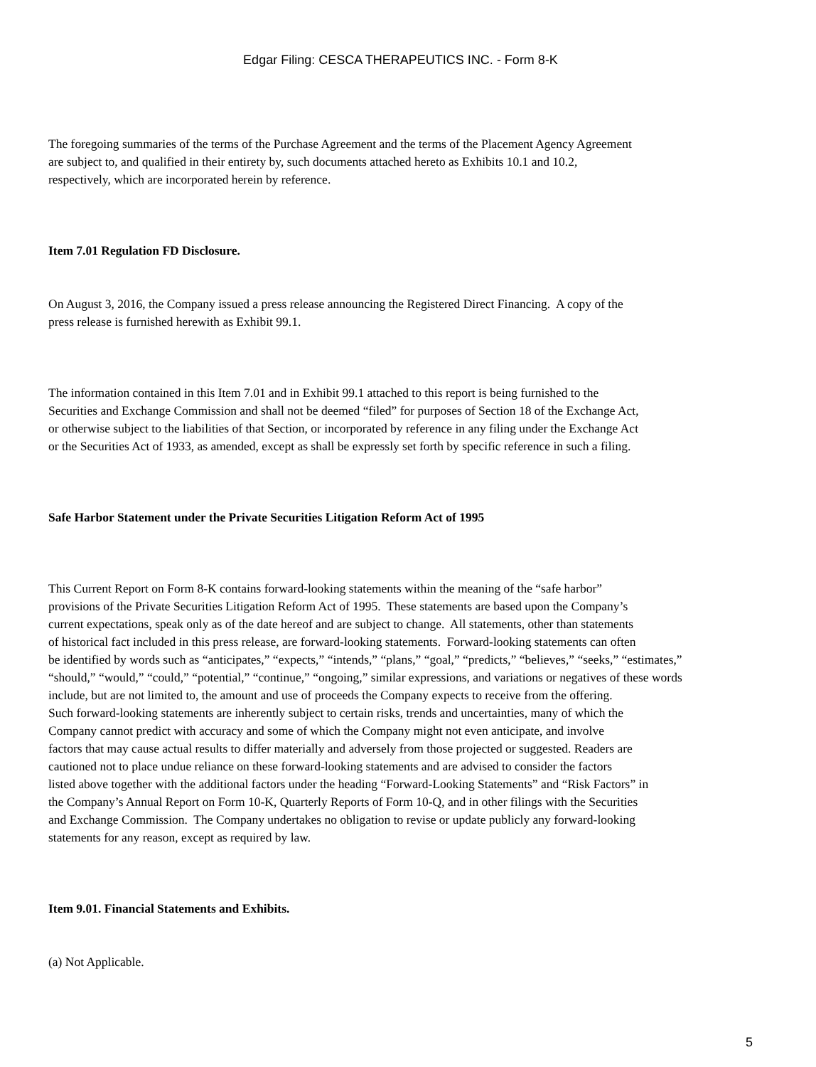Edgar Filing: CESCA THERAPEUTICS INC. - Form 8-K
The foregoing summaries of the terms of the Purchase Agreement and the terms of the Placement Agency Agreement
are subject to, and qualified in their entirety by, such documents attached hereto as Exhibits 10.1 and 10.2,
respectively, which are incorporated herein by reference.
Item 7.01 Regulation FD Disclosure.
On August 3, 2016, the Company issued a press release announcing the Registered Direct Financing. A copy of the
press release is furnished herewith as Exhibit 99.1.
The information contained in this Item 7.01 and in Exhibit 99.1 attached to this report is being furnished to the
Securities and Exchange Commission and shall not be deemed “filed” for purposes of Section 18 of the Exchange Act,
or otherwise subject to the liabilities of that Section, or incorporated by reference in any filing under the Exchange Act
or the Securities Act of 1933, as amended, except as shall be expressly set forth by specific reference in such a filing.
Safe Harbor Statement under the Private Securities Litigation Reform Act of 1995
This Current Report on Form 8-K contains forward-looking statements within the meaning of the “safe harbor”
provisions of the Private Securities Litigation Reform Act of 1995. These statements are based upon the Company’s
current expectations, speak only as of the date hereof and are subject to change. All statements, other than statements
of historical fact included in this press release, are forward-looking statements. Forward-looking statements can often
be identified by words such as “anticipates,” “expects,” “intends,” “plans,” “goal,” “predicts,” “believes,” “seeks,” “estimates,”
“should,” “would,” “could,” “potential,” “continue,” “ongoing,” similar expressions, and variations or negatives of these words
include, but are not limited to, the amount and use of proceeds the Company expects to receive from the offering.
Such forward-looking statements are inherently subject to certain risks, trends and uncertainties, many of which the
Company cannot predict with accuracy and some of which the Company might not even anticipate, and involve
factors that may cause actual results to differ materially and adversely from those projected or suggested. Readers are
cautioned not to place undue reliance on these forward-looking statements and are advised to consider the factors
listed above together with the additional factors under the heading “Forward-Looking Statements” and “Risk Factors” in
the Company’s Annual Report on Form 10-K, Quarterly Reports of Form 10-Q, and in other filings with the Securities
and Exchange Commission. The Company undertakes no obligation to revise or update publicly any forward-looking
statements for any reason, except as required by law.
Item 9.01. Financial Statements and Exhibits.
(a) Not Applicable.
5